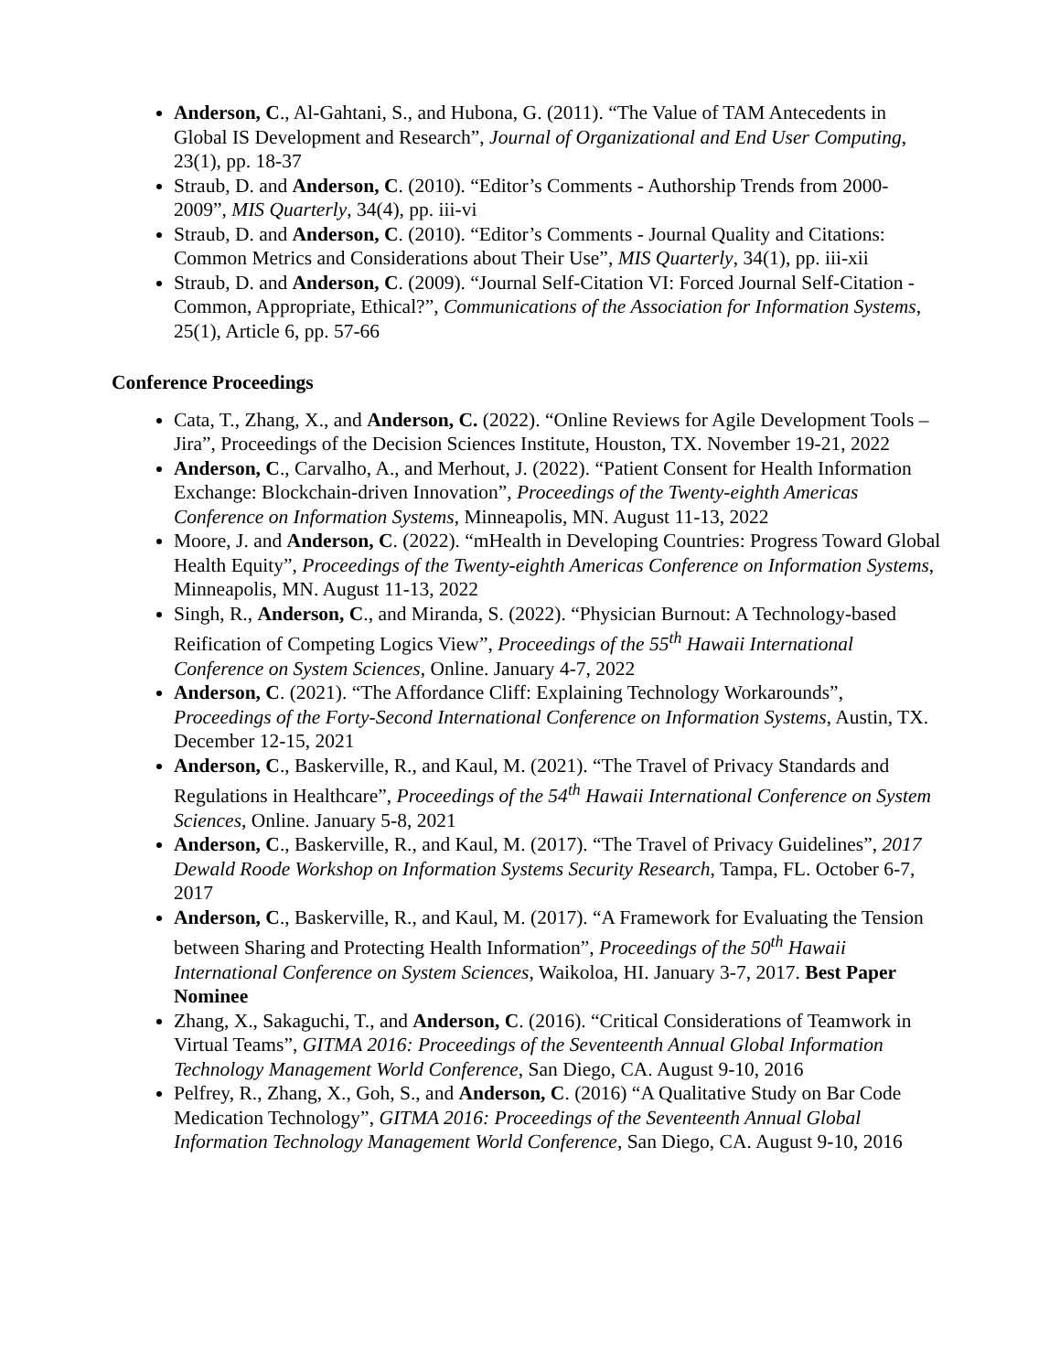Anderson, C., Al-Gahtani, S., and Hubona, G. (2011). “The Value of TAM Antecedents in Global IS Development and Research”, Journal of Organizational and End User Computing, 23(1), pp. 18-37
Straub, D. and Anderson, C. (2010). “Editor’s Comments - Authorship Trends from 2000-2009”, MIS Quarterly, 34(4), pp. iii-vi
Straub, D. and Anderson, C. (2010). “Editor’s Comments - Journal Quality and Citations: Common Metrics and Considerations about Their Use”, MIS Quarterly, 34(1), pp. iii-xii
Straub, D. and Anderson, C. (2009). “Journal Self-Citation VI: Forced Journal Self-Citation - Common, Appropriate, Ethical?”, Communications of the Association for Information Systems, 25(1), Article 6, pp. 57-66
Conference Proceedings
Cata, T., Zhang, X., and Anderson, C. (2022). “Online Reviews for Agile Development Tools – Jira”, Proceedings of the Decision Sciences Institute, Houston, TX. November 19-21, 2022
Anderson, C., Carvalho, A., and Merhout, J. (2022). “Patient Consent for Health Information Exchange: Blockchain-driven Innovation”, Proceedings of the Twenty-eighth Americas Conference on Information Systems, Minneapolis, MN. August 11-13, 2022
Moore, J. and Anderson, C. (2022). “mHealth in Developing Countries: Progress Toward Global Health Equity”, Proceedings of the Twenty-eighth Americas Conference on Information Systems, Minneapolis, MN. August 11-13, 2022
Singh, R., Anderson, C., and Miranda, S. (2022). “Physician Burnout: A Technology-based Reification of Competing Logics View”, Proceedings of the 55<sup>th</sup> Hawaii International Conference on System Sciences, Online. January 4-7, 2022
Anderson, C. (2021). “The Affordance Cliff: Explaining Technology Workarounds”, Proceedings of the Forty-Second International Conference on Information Systems, Austin, TX. December 12-15, 2021
Anderson, C., Baskerville, R., and Kaul, M. (2021). “The Travel of Privacy Standards and Regulations in Healthcare”, Proceedings of the 54<sup>th</sup> Hawaii International Conference on System Sciences, Online. January 5-8, 2021
Anderson, C., Baskerville, R., and Kaul, M. (2017). “The Travel of Privacy Guidelines”, 2017 Dewald Roode Workshop on Information Systems Security Research, Tampa, FL. October 6-7, 2017
Anderson, C., Baskerville, R., and Kaul, M. (2017). “A Framework for Evaluating the Tension between Sharing and Protecting Health Information”, Proceedings of the 50<sup>th</sup> Hawaii International Conference on System Sciences, Waikoloa, HI. January 3-7, 2017. Best Paper Nominee
Zhang, X., Sakaguchi, T., and Anderson, C. (2016). “Critical Considerations of Teamwork in Virtual Teams”, GITMA 2016: Proceedings of the Seventeenth Annual Global Information Technology Management World Conference, San Diego, CA. August 9-10, 2016
Pelfrey, R., Zhang, X., Goh, S., and Anderson, C. (2016) “A Qualitative Study on Bar Code Medication Technology”, GITMA 2016: Proceedings of the Seventeenth Annual Global Information Technology Management World Conference, San Diego, CA. August 9-10, 2016